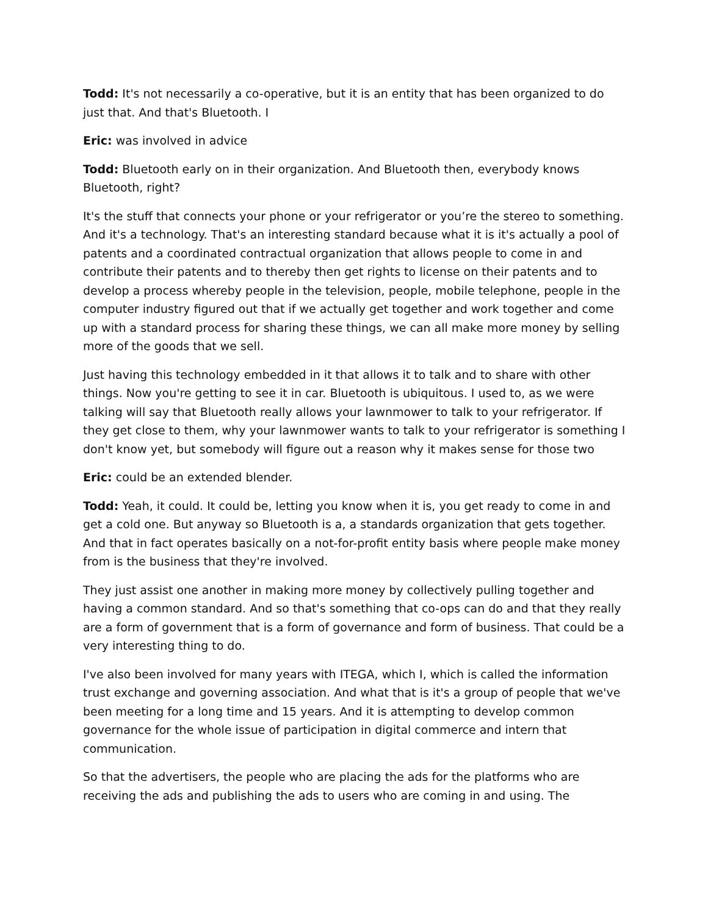Todd: It's not necessarily a co-operative, but it is an entity that has been organized to do just that. And that's Bluetooth. I
Eric: was involved in advice
Todd: Bluetooth early on in their organization. And Bluetooth then, everybody knows Bluetooth, right?
It's the stuff that connects your phone or your refrigerator or you’re the stereo to something. And it's a technology. That's an interesting standard because what it is it's actually a pool of patents and a coordinated contractual organization that allows people to come in and contribute their patents and to thereby then get rights to license on their patents and to develop a process whereby people in the television, people, mobile telephone, people in the computer industry figured out that if we actually get together and work together and come up with a standard process for sharing these things, we can all make more money by selling more of the goods that we sell.
Just having this technology embedded in it that allows it to talk and to share with other things. Now you're getting to see it in car. Bluetooth is ubiquitous. I used to, as we were talking will say that Bluetooth really allows your lawnmower to talk to your refrigerator. If they get close to them, why your lawnmower wants to talk to your refrigerator is something I don't know yet, but somebody will figure out a reason why it makes sense for those two
Eric: could be an extended blender.
Todd: Yeah, it could. It could be, letting you know when it is, you get ready to come in and get a cold one. But anyway so Bluetooth is a, a standards organization that gets together. And that in fact operates basically on a not-for-profit entity basis where people make money from is the business that they're involved.
They just assist one another in making more money by collectively pulling together and having a common standard. And so that's something that co-ops can do and that they really are a form of government that is a form of governance and form of business. That could be a very interesting thing to do.
I've also been involved for many years with ITEGA, which I, which is called the information trust exchange and governing association. And what that is it's a group of people that we've been meeting for a long time and 15 years. And it is attempting to develop common governance for the whole issue of participation in digital commerce and intern that communication.
So that the advertisers, the people who are placing the ads for the platforms who are receiving the ads and publishing the ads to users who are coming in and using. The